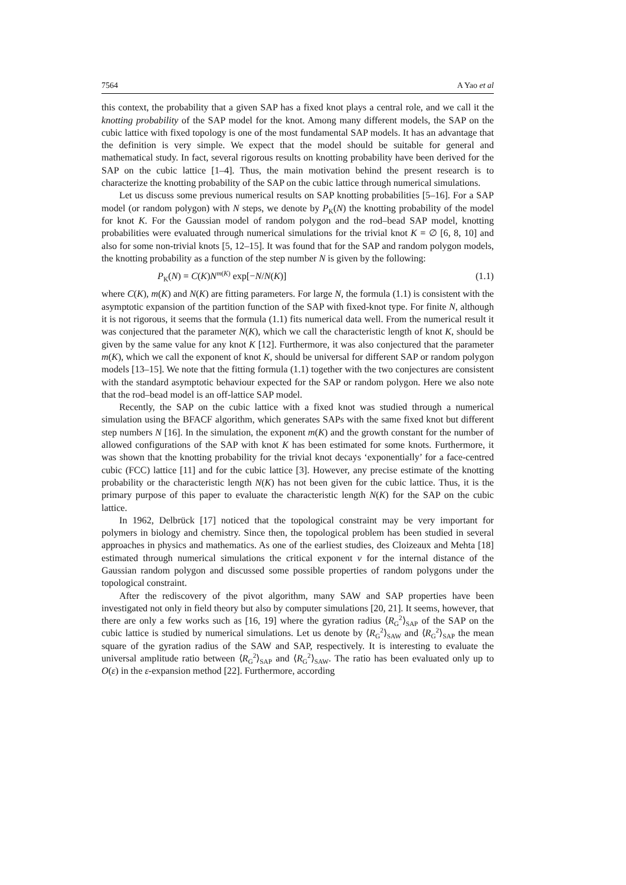7564 A Yao et al
this context, the probability that a given SAP has a fixed knot plays a central role, and we call it the knotting probability of the SAP model for the knot. Among many different models, the SAP on the cubic lattice with fixed topology is one of the most fundamental SAP models. It has an advantage that the definition is very simple. We expect that the model should be suitable for general and mathematical study. In fact, several rigorous results on knotting probability have been derived for the SAP on the cubic lattice [1–4]. Thus, the main motivation behind the present research is to characterize the knotting probability of the SAP on the cubic lattice through numerical simulations.
Let us discuss some previous numerical results on SAP knotting probabilities [5–16]. For a SAP model (or random polygon) with N steps, we denote by P<sub>K</sub>(N) the knotting probability of the model for knot K. For the Gaussian model of random polygon and the rod–bead SAP model, knotting probabilities were evaluated through numerical simulations for the trivial knot K = ∅ [6, 8, 10] and also for some non-trivial knots [5, 12–15]. It was found that for the SAP and random polygon models, the knotting probability as a function of the step number N is given by the following:
P<sub>K</sub>(N) = C(K)N<sup>m(K)</sup> exp[−N/N(K)] (1.1)
where C(K), m(K) and N(K) are fitting parameters. For large N, the formula (1.1) is consistent with the asymptotic expansion of the partition function of the SAP with fixed-knot type. For finite N, although it is not rigorous, it seems that the formula (1.1) fits numerical data well. From the numerical result it was conjectured that the parameter N(K), which we call the characteristic length of knot K, should be given by the same value for any knot K [12]. Furthermore, it was also conjectured that the parameter m(K), which we call the exponent of knot K, should be universal for different SAP or random polygon models [13–15]. We note that the fitting formula (1.1) together with the two conjectures are consistent with the standard asymptotic behaviour expected for the SAP or random polygon. Here we also note that the rod–bead model is an off-lattice SAP model.
Recently, the SAP on the cubic lattice with a fixed knot was studied through a numerical simulation using the BFACF algorithm, which generates SAPs with the same fixed knot but different step numbers N [16]. In the simulation, the exponent m(K) and the growth constant for the number of allowed configurations of the SAP with knot K has been estimated for some knots. Furthermore, it was shown that the knotting probability for the trivial knot decays ‘exponentially’ for a face-centred cubic (FCC) lattice [11] and for the cubic lattice [3]. However, any precise estimate of the knotting probability or the characteristic length N(K) has not been given for the cubic lattice. Thus, it is the primary purpose of this paper to evaluate the characteristic length N(K) for the SAP on the cubic lattice.
In 1962, Delbrück [17] noticed that the topological constraint may be very important for polymers in biology and chemistry. Since then, the topological problem has been studied in several approaches in physics and mathematics. As one of the earliest studies, des Cloizeaux and Mehta [18] estimated through numerical simulations the critical exponent ν for the internal distance of the Gaussian random polygon and discussed some possible properties of random polygons under the topological constraint.
After the rediscovery of the pivot algorithm, many SAW and SAP properties have been investigated not only in field theory but also by computer simulations [20, 21]. It seems, however, that there are only a few works such as [16, 19] where the gyration radius ⟨R<sub>G</sub><sup>2</sup>⟩<sub>SAP</sub> of the SAP on the cubic lattice is studied by numerical simulations. Let us denote by ⟨R<sub>G</sub><sup>2</sup>⟩<sub>SAW</sub> and ⟨R<sub>G</sub><sup>2</sup>⟩<sub>SAP</sub> the mean square of the gyration radius of the SAW and SAP, respectively. It is interesting to evaluate the universal amplitude ratio between ⟨R<sub>G</sub><sup>2</sup>⟩<sub>SAP</sub> and ⟨R<sub>G</sub><sup>2</sup>⟩<sub>SAW</sub>. The ratio has been evaluated only up to O(ε) in the ε-expansion method [22]. Furthermore, according